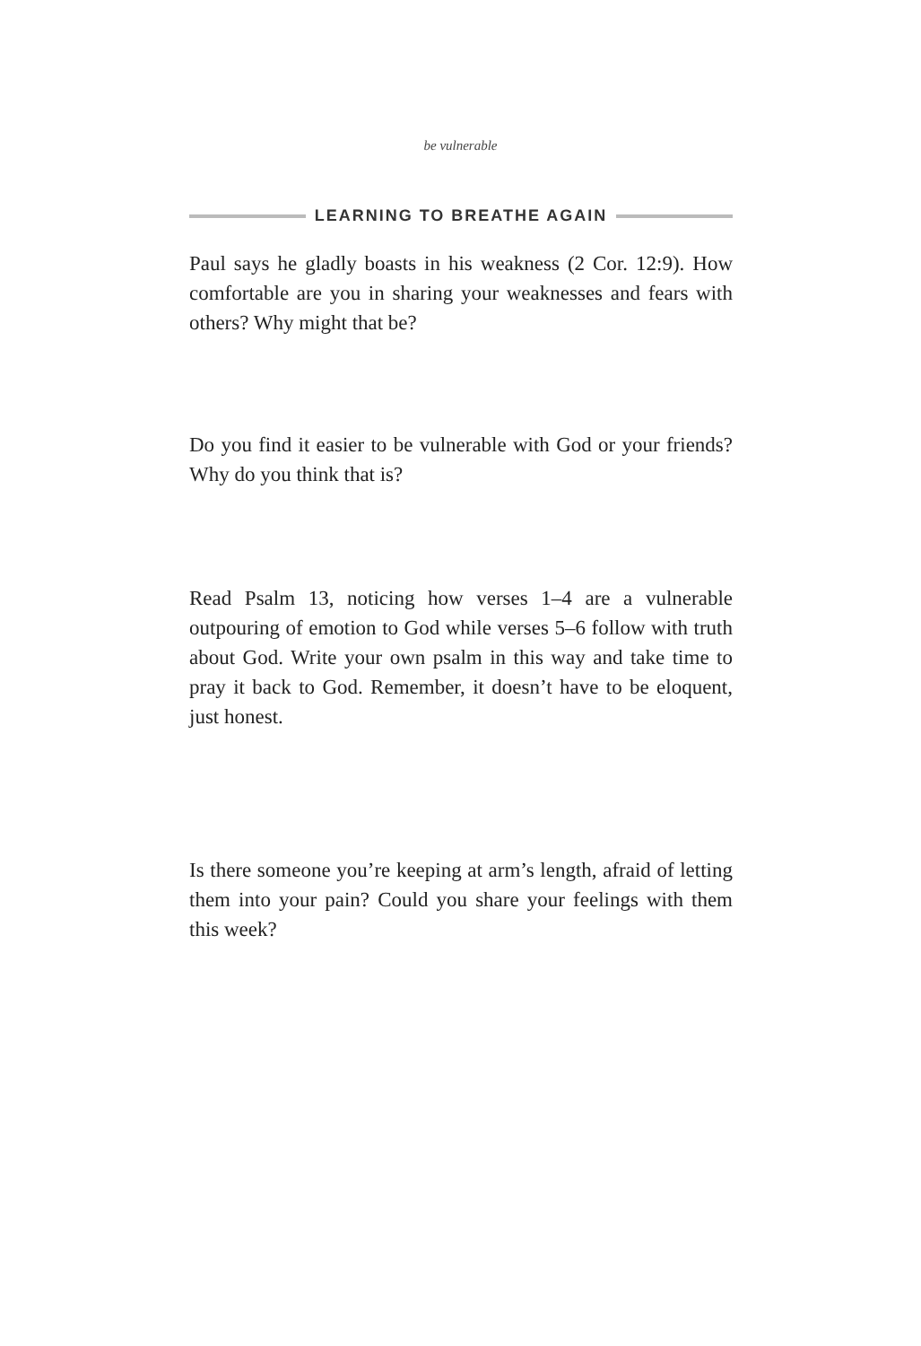be vulnerable
LEARNING TO BREATHE AGAIN
Paul says he gladly boasts in his weakness (2 Cor. 12:9). How comfortable are you in sharing your weaknesses and fears with others? Why might that be?
Do you find it easier to be vulnerable with God or your friends? Why do you think that is?
Read Psalm 13, noticing how verses 1–4 are a vulnerable outpouring of emotion to God while verses 5–6 follow with truth about God. Write your own psalm in this way and take time to pray it back to God. Remember, it doesn’t have to be eloquent, just honest.
Is there someone you’re keeping at arm’s length, afraid of letting them into your pain? Could you share your feelings with them this week?